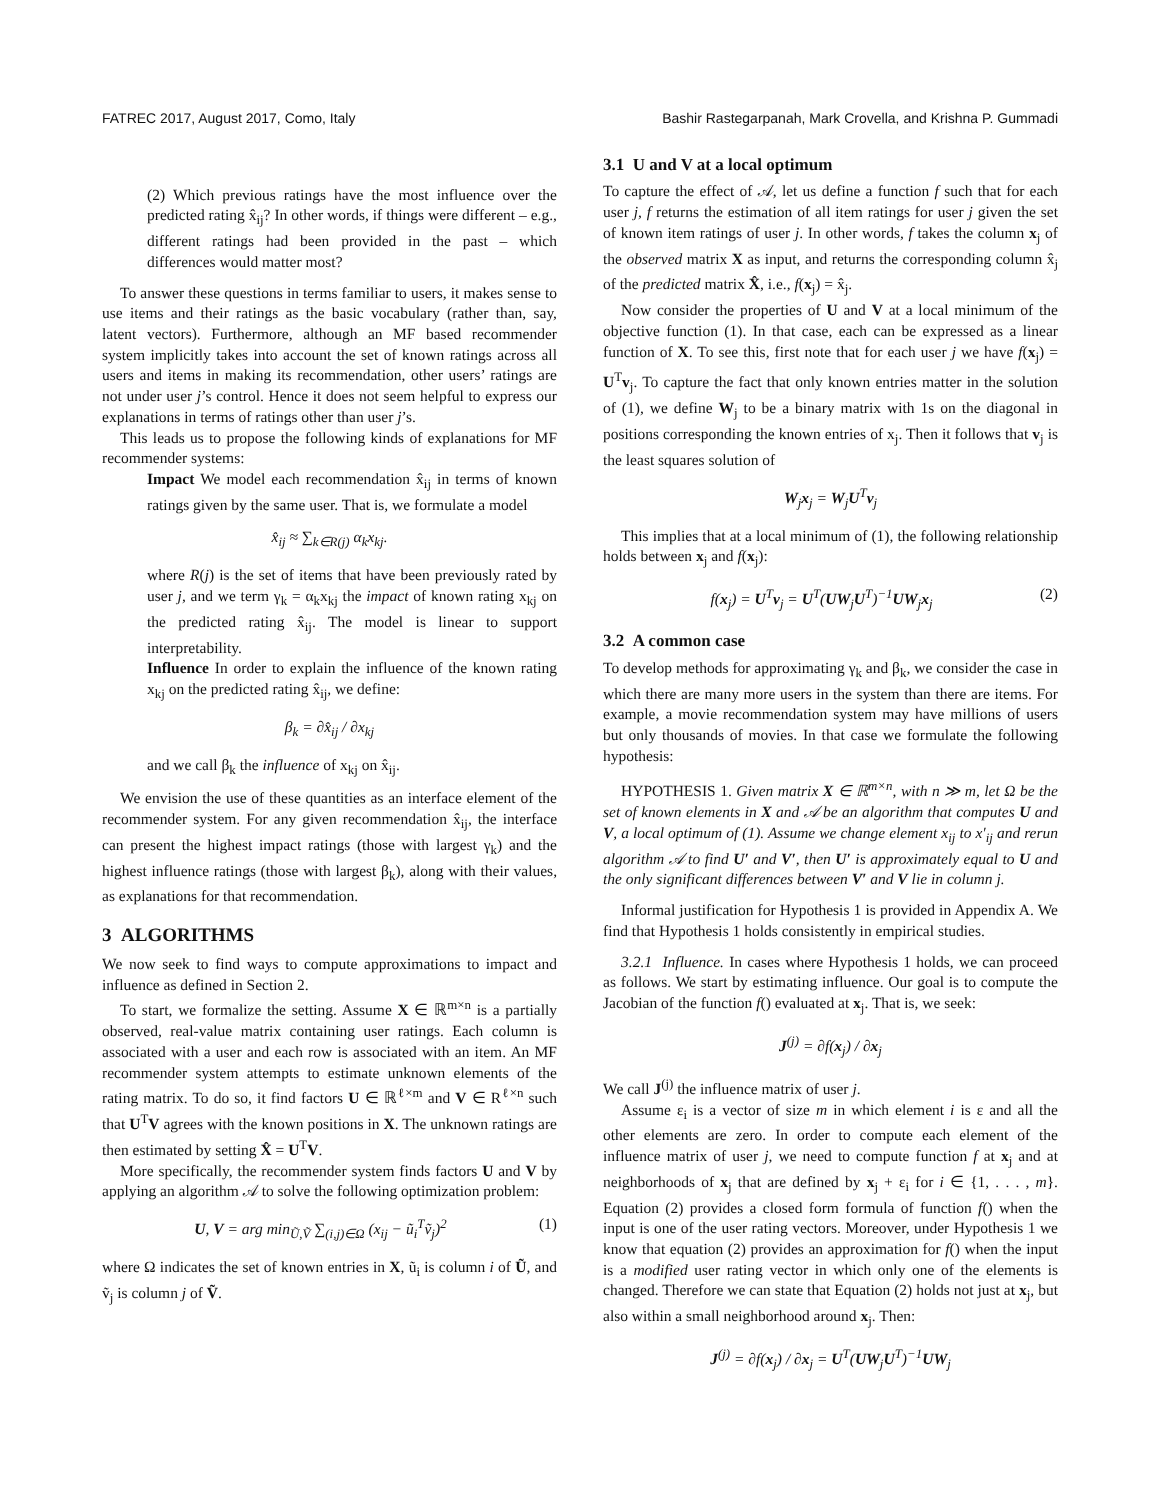FATREC 2017, August 2017, Como, Italy Bashir Rastegarpanah, Mark Crovella, and Krishna P. Gummadi
(2) Which previous ratings have the most influence over the predicted rating x̂<sub>ij</sub>? In other words, if things were different – e.g., different ratings had been provided in the past – which differences would matter most?
To answer these questions in terms familiar to users, it makes sense to use items and their ratings as the basic vocabulary (rather than, say, latent vectors). Furthermore, although an MF based recommender system implicitly takes into account the set of known ratings across all users and items in making its recommendation, other users’ ratings are not under user j’s control. Hence it does not seem helpful to express our explanations in terms of ratings other than user j’s.
This leads us to propose the following kinds of explanations for MF recommender systems:
Impact We model each recommendation x̂<sub>ij</sub> in terms of known ratings given by the same user. That is, we formulate a model
x̂<sub>ij</sub> ≈ ∑<sub>k∈R(j)</sub> α<sub>k</sub>x<sub>kj</sub>.
where R(j) is the set of items that have been previously rated by user j, and we term γ<sub>k</sub> = α<sub>k</sub>x<sub>kj</sub> the impact of known rating x<sub>kj</sub> on the predicted rating x̂<sub>ij</sub>. The model is linear to support interpretability.
Influence In order to explain the influence of the known rating x<sub>kj</sub> on the predicted rating x̂<sub>ij</sub>, we define:
β<sub>k</sub> = ∂x̂<sub>ij</sub> / ∂x<sub>kj</sub>
and we call β<sub>k</sub> the influence of x<sub>kj</sub> on x̂<sub>ij</sub>.
We envision the use of these quantities as an interface element of the recommender system. For any given recommendation x̂<sub>ij</sub>, the interface can present the highest impact ratings (those with largest γ<sub>k</sub>) and the highest influence ratings (those with largest β<sub>k</sub>), along with their values, as explanations for that recommendation.
3 ALGORITHMS
We now seek to find ways to compute approximations to impact and influence as defined in Section 2.
To start, we formalize the setting. Assume X ∈ ℝ<sup>m×n</sup> is a partially observed, real-value matrix containing user ratings. Each column is associated with a user and each row is associated with an item. An MF recommender system attempts to estimate unknown elements of the rating matrix. To do so, it find factors U ∈ ℝ<sup>ℓ×m</sup> and V ∈ R<sup>ℓ×n</sup> such that U<sup>T</sup>V agrees with the known positions in X. The unknown ratings are then estimated by setting X̂ = U<sup>T</sup>V.
More specifically, the recommender system finds factors U and V by applying an algorithm 𝒜 to solve the following optimization problem:
U, V = arg min<sub>Ũ,Ṽ</sub> ∑<sub>(i,j)∈Ω</sub> (x<sub>ij</sub> − ũ<sub>i</sub><sup>T</sup>ṽ<sub>j</sub>)<sup>2</sup> (1)
where Ω indicates the set of known entries in X, ũ<sub>i</sub> is column i of Ũ, and ṽ<sub>j</sub> is column j of Ṽ.
3.1 U and V at a local optimum
To capture the effect of 𝒜, let us define a function f such that for each user j, f returns the estimation of all item ratings for user j given the set of known item ratings of user j. In other words, f takes the column x<sub>j</sub> of the observed matrix X as input, and returns the corresponding column x̂<sub>j</sub> of the predicted matrix X̂, i.e., f(x<sub>j</sub>) = x̂<sub>j</sub>.
Now consider the properties of U and V at a local minimum of the objective function (1). In that case, each can be expressed as a linear function of X. To see this, first note that for each user j we have f(x<sub>j</sub>) = U<sup>T</sup>v<sub>j</sub>. To capture the fact that only known entries matter in the solution of (1), we define W<sub>j</sub> to be a binary matrix with 1s on the diagonal in positions corresponding the known entries of x<sub>j</sub>. Then it follows that v<sub>j</sub> is the least squares solution of
W<sub>j</sub>x<sub>j</sub> = W<sub>j</sub>U<sup>T</sup>v<sub>j</sub>
This implies that at a local minimum of (1), the following relationship holds between x<sub>j</sub> and f(x<sub>j</sub>):
f(x<sub>j</sub>) = U<sup>T</sup>v<sub>j</sub> = U<sup>T</sup>(UW<sub>j</sub>U<sup>T</sup>)<sup>−1</sup>UW<sub>j</sub>x<sub>j</sub> (2)
3.2 A common case
To develop methods for approximating γ<sub>k</sub> and β<sub>k</sub>, we consider the case in which there are many more users in the system than there are items. For example, a movie recommendation system may have millions of users but only thousands of movies. In that case we formulate the following hypothesis:
HYPOTHESIS 1. Given matrix X ∈ ℝ<sup>m×n</sup>, with n ≫ m, let Ω be the set of known elements in X and 𝒜 be an algorithm that computes U and V, a local optimum of (1). Assume we change element x<sub>ij</sub> to x′<sub>ij</sub> and rerun algorithm 𝒜 to find U′ and V′, then U′ is approximately equal to U and the only significant differences between V′ and V lie in column j.
Informal justification for Hypothesis 1 is provided in Appendix A. We find that Hypothesis 1 holds consistently in empirical studies.
3.2.1 Influence. In cases where Hypothesis 1 holds, we can proceed as follows. We start by estimating influence. Our goal is to compute the Jacobian of the function f() evaluated at x<sub>j</sub>. That is, we seek:
J<sup>(j)</sup> = ∂f(x<sub>j</sub>) / ∂x<sub>j</sub>
We call J<sup>(j)</sup> the influence matrix of user j.
Assume ε<sub>i</sub> is a vector of size m in which element i is ε and all the other elements are zero. In order to compute each element of the influence matrix of user j, we need to compute function f at x<sub>j</sub> and at neighborhoods of x<sub>j</sub> that are defined by x<sub>j</sub> + ε<sub>i</sub> for i ∈ {1, . . . , m}. Equation (2) provides a closed form formula of function f() when the input is one of the user rating vectors. Moreover, under Hypothesis 1 we know that equation (2) provides an approximation for f() when the input is a modified user rating vector in which only one of the elements is changed. Therefore we can state that Equation (2) holds not just at x<sub>j</sub>, but also within a small neighborhood around x<sub>j</sub>. Then:
J<sup>(j)</sup> = ∂f(x<sub>j</sub>) / ∂x<sub>j</sub> = U<sup>T</sup>(UW<sub>j</sub>U<sup>T</sup>)<sup>−1</sup>UW<sub>j</sub>